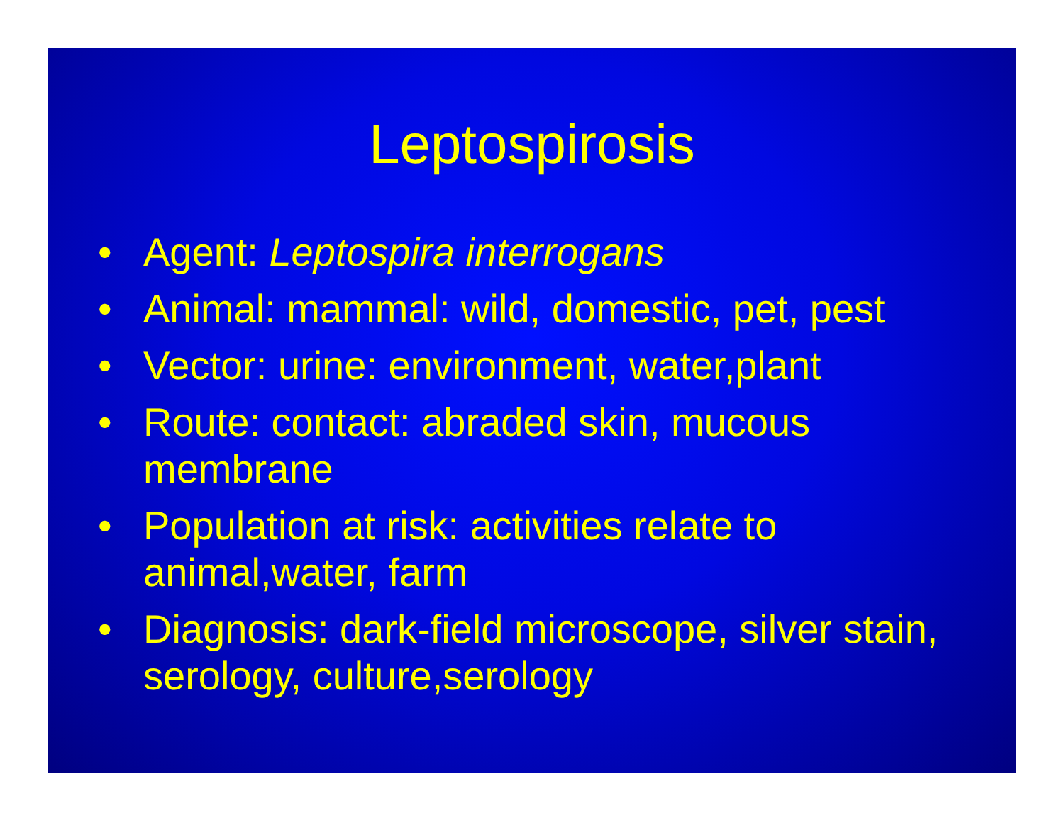Leptospirosis
• Agent: Leptospira interrogans
• Animal: mammal: wild, domestic, pet, pest
• Vector: urine: environment, water,plant
• Route: contact: abraded skin, mucous membrane
• Population at risk: activities relate to animal,water, farm
• Diagnosis: dark-field microscope, silver stain, serology, culture,serology